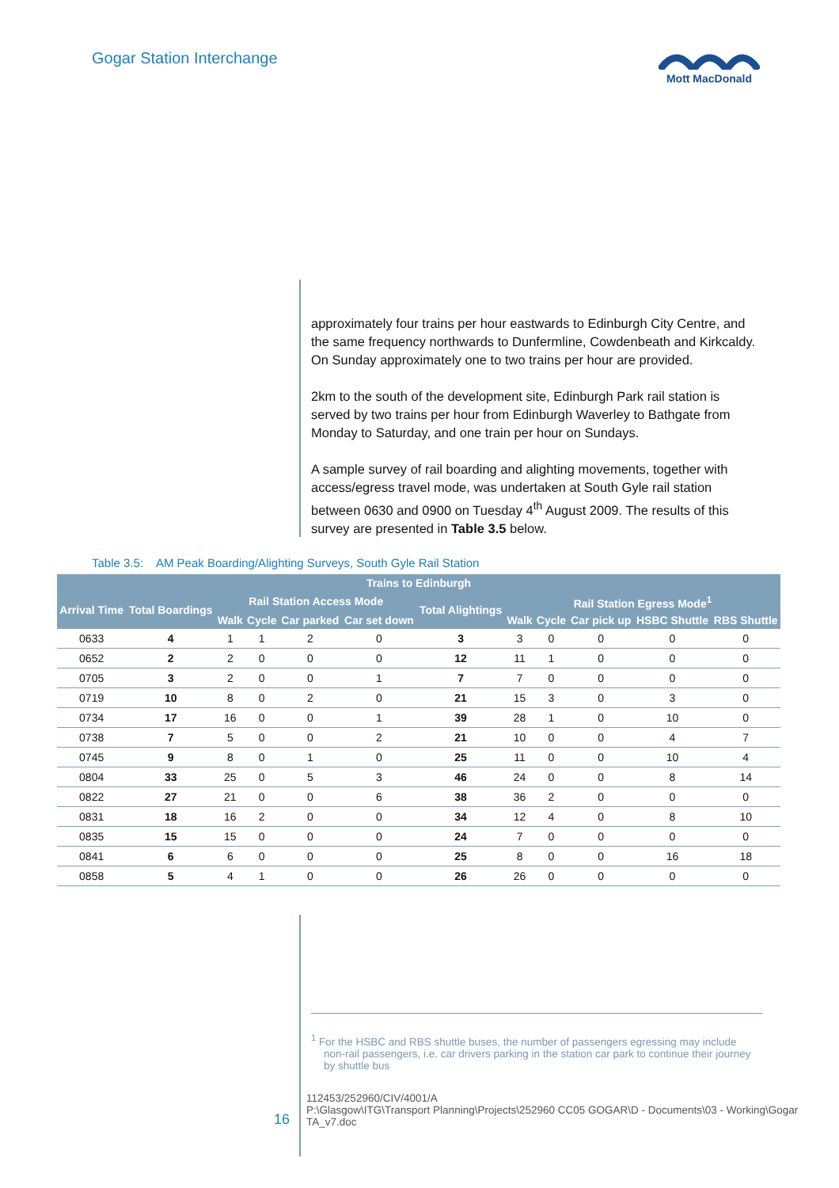Gogar Station Interchange
Mott MacDonald
approximately four trains per hour eastwards to Edinburgh City Centre, and the same frequency northwards to Dunfermline, Cowdenbeath and Kirkcaldy. On Sunday approximately one to two trains per hour are provided.
2km to the south of the development site, Edinburgh Park rail station is served by two trains per hour from Edinburgh Waverley to Bathgate from Monday to Saturday, and one train per hour on Sundays.
A sample survey of rail boarding and alighting movements, together with access/egress travel mode, was undertaken at South Gyle rail station between 0630 and 0900 on Tuesday 4<sup>th</sup> August 2009. The results of this survey are presented in Table 3.5 below.
Table 3.5: AM Peak Boarding/Alighting Surveys, South Gyle Rail Station
| Trains to Edinburgh | | | | | | | | | | | |
| --- | --- | --- | --- | --- | --- | --- | --- | --- | --- | --- | --- |
| Arrival Time | Total Boardings | Rail Station Access Mode | | | | Total Alightings | Rail Station Egress Mode<sup>1</sup> | | | | |
| | | Walk | Cycle | Car parked | Car set down | | Walk | Cycle | Car pick up | HSBC Shuttle | RBS Shuttle |
| 0633 | 4 | 1 | 1 | 2 | 0 | 3 | 3 | 0 | 0 | 0 | 0 |
| 0652 | 2 | 2 | 0 | 0 | 0 | 12 | 11 | 1 | 0 | 0 | 0 |
| 0705 | 3 | 2 | 0 | 0 | 1 | 7 | 7 | 0 | 0 | 0 | 0 |
| 0719 | 10 | 8 | 0 | 2 | 0 | 21 | 15 | 3 | 0 | 3 | 0 |
| 0734 | 17 | 16 | 0 | 0 | 1 | 39 | 28 | 1 | 0 | 10 | 0 |
| 0738 | 7 | 5 | 0 | 0 | 2 | 21 | 10 | 0 | 0 | 4 | 7 |
| 0745 | 9 | 8 | 0 | 1 | 0 | 25 | 11 | 0 | 0 | 10 | 4 |
| 0804 | 33 | 25 | 0 | 5 | 3 | 46 | 24 | 0 | 0 | 8 | 14 |
| 0822 | 27 | 21 | 0 | 0 | 6 | 38 | 36 | 2 | 0 | 0 | 0 |
| 0831 | 18 | 16 | 2 | 0 | 0 | 34 | 12 | 4 | 0 | 8 | 10 |
| 0835 | 15 | 15 | 0 | 0 | 0 | 24 | 7 | 0 | 0 | 0 | 0 |
| 0841 | 6 | 6 | 0 | 0 | 0 | 25 | 8 | 0 | 0 | 16 | 18 |
| 0858 | 5 | 4 | 1 | 0 | 0 | 26 | 26 | 0 | 0 | 0 | 0 |
<sup>1</sup> For the HSBC and RBS shuttle buses, the number of passengers egressing may include
non-rail passengers, i.e. car drivers parking in the station car park to continue their journey by shuttle bus
16
112453/252960/CIV/4001/A
P:\Glasgow\ITG\Transport Planning\Projects\252960 CC05 GOGAR\D - Documents\03 - Working\Gogar TA_v7.doc